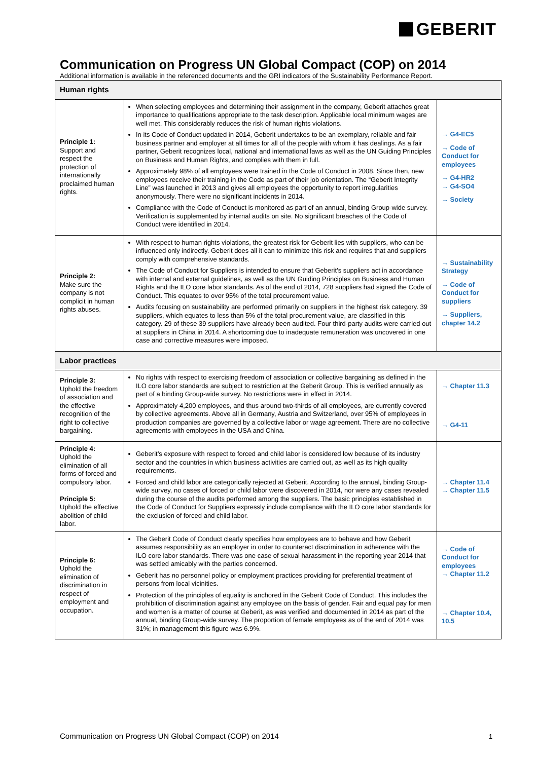GEBERIT
Communication on Progress UN Global Compact (COP) on 2014
Additional information is available in the referenced documents and the GRI indicators of the Sustainability Performance Report.
| Human rights | | |
| Principle 1: Support and respect the protection of internationally proclaimed human rights. | When selecting employees and determining their assignment in the company, Geberit attaches great importance to qualifications appropriate to the task description. Applicable local minimum wages are well met. This considerably reduces the risk of human rights violations. In its Code of Conduct updated in 2014, Geberit undertakes to be an exemplary, reliable and fair business partner and employer at all times for all of the people with whom it has dealings. As a fair partner, Geberit recognizes local, national and international laws as well as the UN Guiding Principles on Business and Human Rights, and complies with them in full. Approximately 98% of all employees were trained in the Code of Conduct in 2008. Since then, new employees receive their training in the Code as part of their job orientation. The “Geberit Integrity Line” was launched in 2013 and gives all employees the opportunity to report irregularities anonymously. There were no significant incidents in 2014. Compliance with the Code of Conduct is monitored as part of an annual, binding Group-wide survey. Verification is supplemented by internal audits on site. No significant breaches of the Code of Conduct were identified in 2014. | → G4-EC5 → Code of Conduct for employees → G4-HR2 → G4-SO4 → Society |
| Principle 2: Make sure the company is not complicit in human rights abuses. | With respect to human rights violations, the greatest risk for Geberit lies with suppliers, who can be influenced only indirectly. Geberit does all it can to minimize this risk and requires that and suppliers comply with comprehensive standards. The Code of Conduct for Suppliers is intended to ensure that Geberit’s suppliers act in accordance with internal and external guidelines, as well as the UN Guiding Principles on Business and Human Rights and the ILO core labor standards. As of the end of 2014, 728 suppliers had signed the Code of Conduct. This equates to over 95% of the total procurement value. Audits focusing on sustainability are performed primarily on suppliers in the highest risk category. 39 suppliers, which equates to less than 5% of the total procurement value, are classified in this category. 29 of these 39 suppliers have already been audited. Four third-party audits were carried out at suppliers in China in 2014. A shortcoming due to inadequate remuneration was uncovered in one case and corrective measures were imposed. | → Sustainability Strategy → Code of Conduct for suppliers → Suppliers, chapter 14.2 |
| Labor practices | | |
| Principle 3: Uphold the freedom of association and the effective recognition of the right to collective bargaining. | No rights with respect to exercising freedom of association or collective bargaining as defined in the ILO core labor standards are subject to restriction at the Geberit Group. This is verified annually as part of a binding Group-wide survey. No restrictions were in effect in 2014. Approximately 4,200 employees, and thus around two-thirds of all employees, are currently covered by collective agreements. Above all in Germany, Austria and Switzerland, over 95% of employees in production companies are governed by a collective labor or wage agreement. There are no collective agreements with employees in the USA and China. | → Chapter 11.3 → G4-11 |
| Principle 4: Uphold the elimination of all forms of forced and compulsory labor. Principle 5: Uphold the effective abolition of child labor. | Geberit’s exposure with respect to forced and child labor is considered low because of its industry sector and the countries in which business activities are carried out, as well as its high quality requirements. Forced and child labor are categorically rejected at Geberit. According to the annual, binding Group-wide survey, no cases of forced or child labor were discovered in 2014, nor were any cases revealed during the course of the audits performed among the suppliers. The basic principles established in the Code of Conduct for Suppliers expressly include compliance with the ILO core labor standards for the exclusion of forced and child labor. | → Chapter 11.4 → Chapter 11.5 |
| Principle 6: Uphold the elimination of discrimination in respect of employment and occupation. | The Geberit Code of Conduct clearly specifies how employees are to behave and how Geberit assumes responsibility as an employer in order to counteract discrimination in adherence with the ILO core labor standards. There was one case of sexual harassment in the reporting year 2014 that was settled amicably with the parties concerned. Geberit has no personnel policy or employment practices providing for preferential treatment of persons from local vicinities. Protection of the principles of equality is anchored in the Geberit Code of Conduct. This includes the prohibition of discrimination against any employee on the basis of gender. Fair and equal pay for men and women is a matter of course at Geberit, as was verified and documented in 2014 as part of the annual, binding Group-wide survey. The proportion of female employees as of the end of 2014 was 31%; in management this figure was 6.9%. | → Code of Conduct for employees → Chapter 11.2 → Chapter 10.4, 10.5 |
Communication on Progress UN Global Compact (COP) on 2014
1